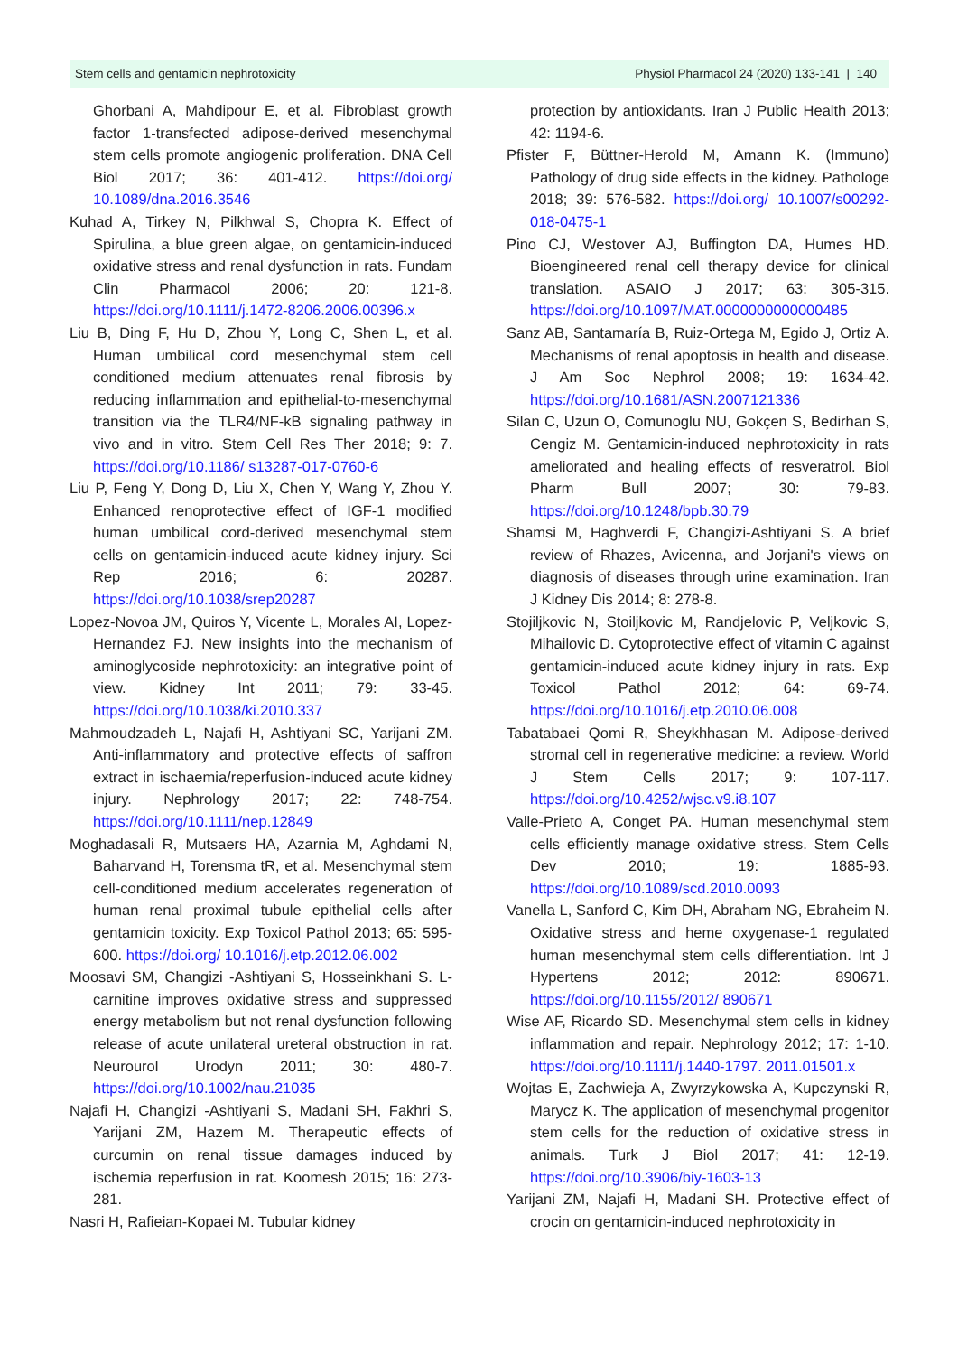Stem cells and gentamicin nephrotoxicity Physiol Pharmacol 24 (2020) 133-141 | 140
Ghorbani A, Mahdipour E, et al. Fibroblast growth factor 1-transfected adipose-derived mesenchymal stem cells promote angiogenic proliferation. DNA Cell Biol 2017; 36: 401-412. https://doi.org/ 10.1089/dna.2016.3546
Kuhad A, Tirkey N, Pilkhwal S, Chopra K. Effect of Spirulina, a blue green algae, on gentamicin-induced oxidative stress and renal dysfunction in rats. Fundam Clin Pharmacol 2006; 20: 121-8. https://doi.org/10.1111/j.1472-8206.2006.00396.x
Liu B, Ding F, Hu D, Zhou Y, Long C, Shen L, et al. Human umbilical cord mesenchymal stem cell conditioned medium attenuates renal fibrosis by reducing inflammation and epithelial-to-mesenchymal transition via the TLR4/NF-kB signaling pathway in vivo and in vitro. Stem Cell Res Ther 2018; 9: 7. https://doi.org/10.1186/ s13287-017-0760-6
Liu P, Feng Y, Dong D, Liu X, Chen Y, Wang Y, Zhou Y. Enhanced renoprotective effect of IGF-1 modified human umbilical cord-derived mesenchymal stem cells on gentamicin-induced acute kidney injury. Sci Rep 2016; 6: 20287. https://doi.org/10.1038/srep20287
Lopez-Novoa JM, Quiros Y, Vicente L, Morales AI, Lopez-Hernandez FJ. New insights into the mechanism of aminoglycoside nephrotoxicity: an integrative point of view. Kidney Int 2011; 79: 33-45. https://doi.org/10.1038/ki.2010.337
Mahmoudzadeh L, Najafi H, Ashtiyani SC, Yarijani ZM. Anti-inflammatory and protective effects of saffron extract in ischaemia/reperfusion-induced acute kidney injury. Nephrology 2017; 22: 748-754. https://doi.org/10.1111/nep.12849
Moghadasali R, Mutsaers HA, Azarnia M, Aghdami N, Baharvand H, Torensma tR, et al. Mesenchymal stem cell-conditioned medium accelerates regeneration of human renal proximal tubule epithelial cells after gentamicin toxicity. Exp Toxicol Pathol 2013; 65: 595-600. https://doi.org/ 10.1016/j.etp.2012.06.002
Moosavi SM, Changizi -Ashtiyani S, Hosseinkhani S. L-carnitine improves oxidative stress and suppressed energy metabolism but not renal dysfunction following release of acute unilateral ureteral obstruction in rat. Neurourol Urodyn 2011; 30: 480-7. https://doi.org/10.1002/nau.21035
Najafi H, Changizi -Ashtiyani S, Madani SH, Fakhri S, Yarijani ZM, Hazem M. Therapeutic effects of curcumin on renal tissue damages induced by ischemia reperfusion in rat. Koomesh 2015; 16: 273-281.
Nasri H, Rafieian-Kopaei M. Tubular kidney
protection by antioxidants. Iran J Public Health 2013; 42: 1194-6.
Pfister F, Büttner-Herold M, Amann K. (Immuno) Pathology of drug side effects in the kidney. Pathologe 2018; 39: 576-582. https://doi.org/ 10.1007/s00292-018-0475-1
Pino CJ, Westover AJ, Buffington DA, Humes HD. Bioengineered renal cell therapy device for clinical translation. ASAIO J 2017; 63: 305-315. https://doi.org/10.1097/MAT.0000000000000485
Sanz AB, Santamaría B, Ruiz-Ortega M, Egido J, Ortiz A. Mechanisms of renal apoptosis in health and disease. J Am Soc Nephrol 2008; 19: 1634-42. https://doi.org/10.1681/ASN.2007121336
Silan C, Uzun O, Comunoglu NU, Gokçen S, Bedirhan S, Cengiz M. Gentamicin-induced nephrotoxicity in rats ameliorated and healing effects of resveratrol. Biol Pharm Bull 2007; 30: 79-83. https://doi.org/10.1248/bpb.30.79
Shamsi M, Haghverdi F, Changizi-Ashtiyani S. A brief review of Rhazes, Avicenna, and Jorjani's views on diagnosis of diseases through urine examination. Iran J Kidney Dis 2014; 8: 278-8.
Stojiljkovic N, Stoiljkovic M, Randjelovic P, Veljkovic S, Mihailovic D. Cytoprotective effect of vitamin C against gentamicin-induced acute kidney injury in rats. Exp Toxicol Pathol 2012; 64: 69-74. https://doi.org/10.1016/j.etp.2010.06.008
Tabatabaei Qomi R, Sheykhhasan M. Adipose-derived stromal cell in regenerative medicine: a review. World J Stem Cells 2017; 9: 107-117. https://doi.org/10.4252/wjsc.v9.i8.107
Valle-Prieto A, Conget PA. Human mesenchymal stem cells efficiently manage oxidative stress. Stem Cells Dev 2010; 19: 1885-93. https://doi.org/10.1089/scd.2010.0093
Vanella L, Sanford C, Kim DH, Abraham NG, Ebraheim N. Oxidative stress and heme oxygenase-1 regulated human mesenchymal stem cells differentiation. Int J Hypertens 2012; 2012: 890671. https://doi.org/10.1155/2012/ 890671
Wise AF, Ricardo SD. Mesenchymal stem cells in kidney inflammation and repair. Nephrology 2012; 17: 1-10. https://doi.org/10.1111/j.1440-1797. 2011.01501.x
Wojtas E, Zachwieja A, Zwyrzykowska A, Kupczynski R, Marycz K. The application of mesenchymal progenitor stem cells for the reduction of oxidative stress in animals. Turk J Biol 2017; 41: 12-19. https://doi.org/10.3906/biy-1603-13
Yarijani ZM, Najafi H, Madani SH. Protective effect of crocin on gentamicin-induced nephrotoxicity in